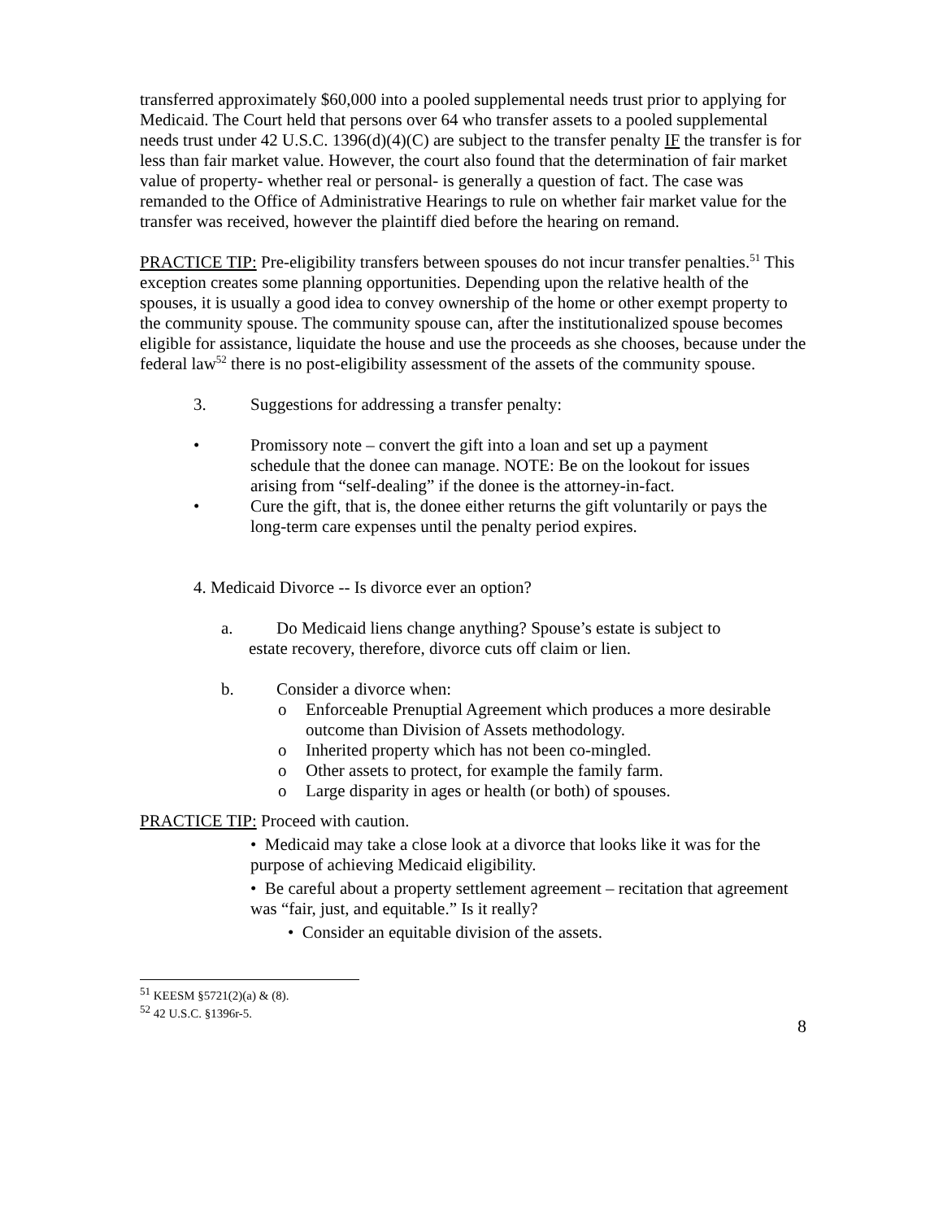transferred approximately $60,000 into a pooled supplemental needs trust prior to applying for Medicaid. The Court held that persons over 64 who transfer assets to a pooled supplemental needs trust under 42 U.S.C. 1396(d)(4)(C) are subject to the transfer penalty IF the transfer is for less than fair market value. However, the court also found that the determination of fair market value of property- whether real or personal- is generally a question of fact. The case was remanded to the Office of Administrative Hearings to rule on whether fair market value for the transfer was received, however the plaintiff died before the hearing on remand.
PRACTICE TIP: Pre-eligibility transfers between spouses do not incur transfer penalties.<sup>51</sup> This exception creates some planning opportunities. Depending upon the relative health of the spouses, it is usually a good idea to convey ownership of the home or other exempt property to the community spouse. The community spouse can, after the institutionalized spouse becomes eligible for assistance, liquidate the house and use the proceeds as she chooses, because under the federal law<sup>52</sup> there is no post-eligibility assessment of the assets of the community spouse.
3. Suggestions for addressing a transfer penalty:
• Promissory note – convert the gift into a loan and set up a payment schedule that the donee can manage. NOTE: Be on the lookout for issues arising from “self-dealing” if the donee is the attorney-in-fact.
• Cure the gift, that is, the donee either returns the gift voluntarily or pays the long-term care expenses until the penalty period expires.
4. Medicaid Divorce -- Is divorce ever an option?
a. Do Medicaid liens change anything? Spouse’s estate is subject to
estate recovery, therefore, divorce cuts off claim or lien.
b. Consider a divorce when:
o Enforceable Prenuptial Agreement which produces a more desirable outcome than Division of Assets methodology.
o Inherited property which has not been co-mingled.
o Other assets to protect, for example the family farm.
o Large disparity in ages or health (or both) of spouses.
PRACTICE TIP: Proceed with caution.
• Medicaid may take a close look at a divorce that looks like it was for the purpose of achieving Medicaid eligibility.
• Be careful about a property settlement agreement – recitation that agreement was “fair, just, and equitable.” Is it really?
• Consider an equitable division of the assets.
<sup>51</sup> KEESM §5721(2)(a) & (8).
<sup>52</sup> 42 U.S.C. §1396r-5.
8